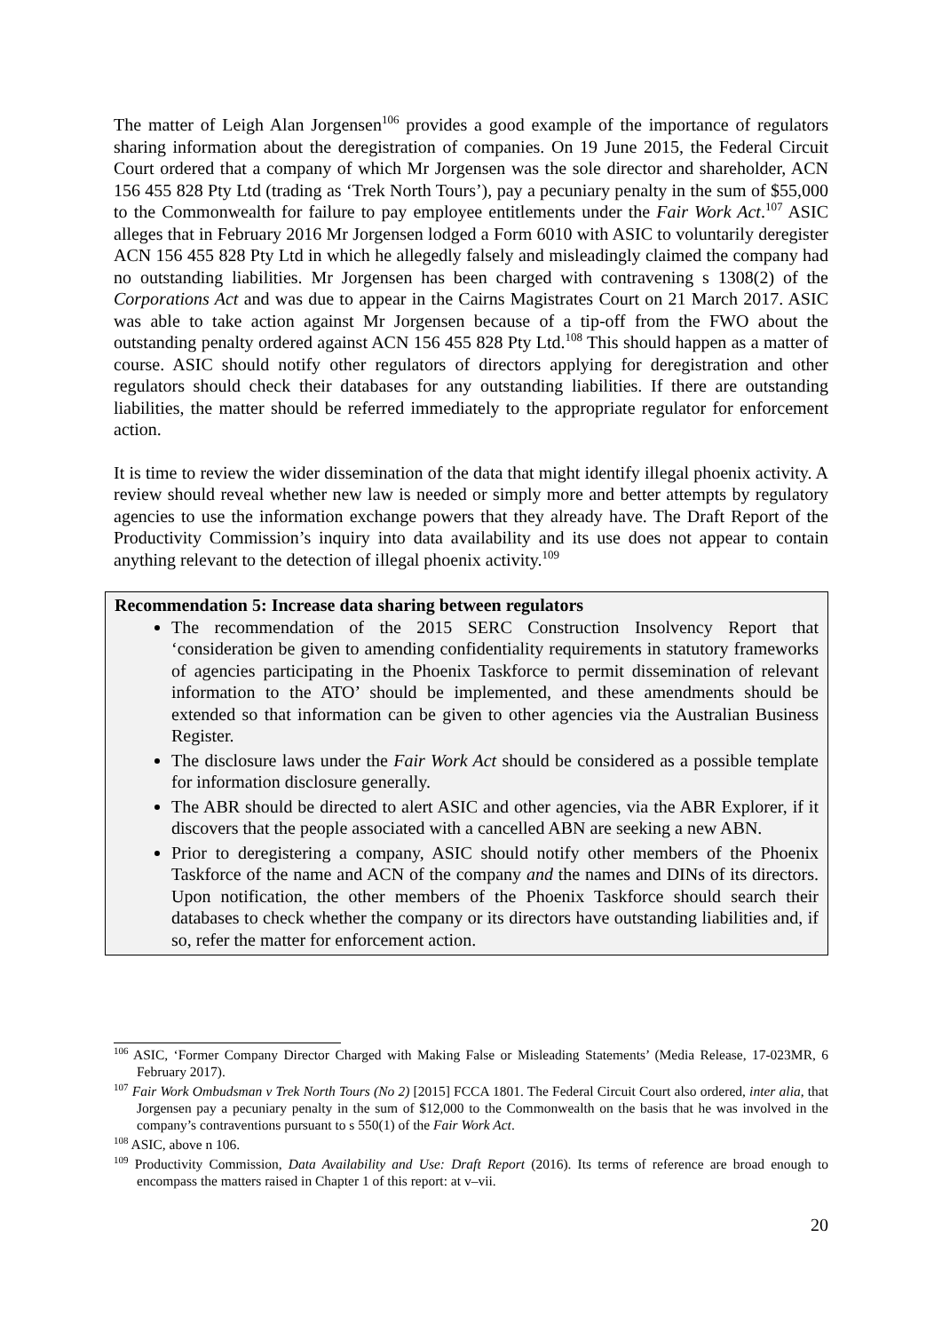The matter of Leigh Alan Jorgensen<sup>106</sup> provides a good example of the importance of regulators sharing information about the deregistration of companies. On 19 June 2015, the Federal Circuit Court ordered that a company of which Mr Jorgensen was the sole director and shareholder, ACN 156 455 828 Pty Ltd (trading as ‘Trek North Tours’), pay a pecuniary penalty in the sum of $55,000 to the Commonwealth for failure to pay employee entitlements under the Fair Work Act.<sup>107</sup> ASIC alleges that in February 2016 Mr Jorgensen lodged a Form 6010 with ASIC to voluntarily deregister ACN 156 455 828 Pty Ltd in which he allegedly falsely and misleadingly claimed the company had no outstanding liabilities. Mr Jorgensen has been charged with contravening s 1308(2) of the Corporations Act and was due to appear in the Cairns Magistrates Court on 21 March 2017. ASIC was able to take action against Mr Jorgensen because of a tip-off from the FWO about the outstanding penalty ordered against ACN 156 455 828 Pty Ltd.<sup>108</sup> This should happen as a matter of course. ASIC should notify other regulators of directors applying for deregistration and other regulators should check their databases for any outstanding liabilities. If there are outstanding liabilities, the matter should be referred immediately to the appropriate regulator for enforcement action.
It is time to review the wider dissemination of the data that might identify illegal phoenix activity. A review should reveal whether new law is needed or simply more and better attempts by regulatory agencies to use the information exchange powers that they already have. The Draft Report of the Productivity Commission’s inquiry into data availability and its use does not appear to contain anything relevant to the detection of illegal phoenix activity.<sup>109</sup>
Recommendation 5: Increase data sharing between regulators
The recommendation of the 2015 SERC Construction Insolvency Report that ‘consideration be given to amending confidentiality requirements in statutory frameworks of agencies participating in the Phoenix Taskforce to permit dissemination of relevant information to the ATO’ should be implemented, and these amendments should be extended so that information can be given to other agencies via the Australian Business Register.
The disclosure laws under the Fair Work Act should be considered as a possible template for information disclosure generally.
The ABR should be directed to alert ASIC and other agencies, via the ABR Explorer, if it discovers that the people associated with a cancelled ABN are seeking a new ABN.
Prior to deregistering a company, ASIC should notify other members of the Phoenix Taskforce of the name and ACN of the company and the names and DINs of its directors. Upon notification, the other members of the Phoenix Taskforce should search their databases to check whether the company or its directors have outstanding liabilities and, if so, refer the matter for enforcement action.
<sup>106</sup> ASIC, ‘Former Company Director Charged with Making False or Misleading Statements’ (Media Release, 17-023MR, 6 February 2017).
<sup>107</sup> Fair Work Ombudsman v Trek North Tours (No 2) [2015] FCCA 1801. The Federal Circuit Court also ordered, inter alia, that Jorgensen pay a pecuniary penalty in the sum of $12,000 to the Commonwealth on the basis that he was involved in the company’s contraventions pursuant to s 550(1) of the Fair Work Act.
<sup>108</sup> ASIC, above n 106.
<sup>109</sup> Productivity Commission, Data Availability and Use: Draft Report (2016). Its terms of reference are broad enough to encompass the matters raised in Chapter 1 of this report: at v–vii.
20